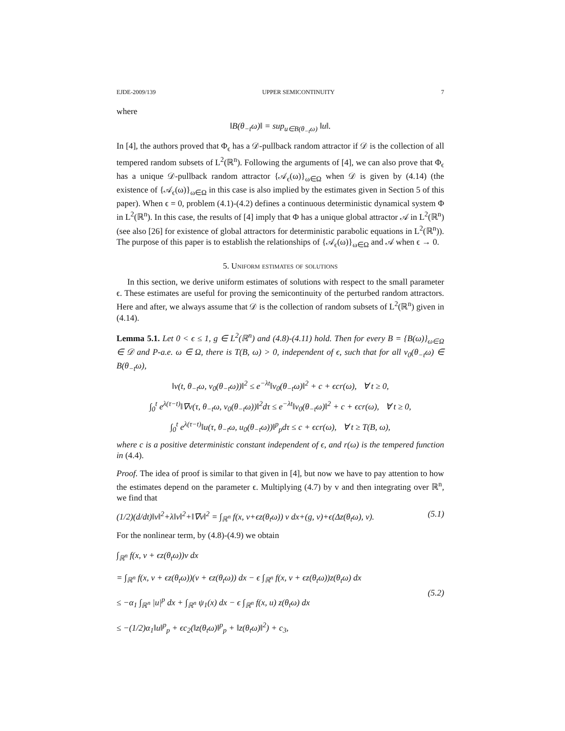EJDE-2009/139 UPPER SEMICONTINUITY 7
where
‖B(θ<sub>−t</sub>ω)‖ = sup<sub>u∈B(θ<sub>−t</sub>ω)</sub> ‖u‖.
In [4], the authors proved that Φ<sub>ϵ</sub> has a 𝒟-pullback random attractor if 𝒟 is the collection of all tempered random subsets of L<sup>2</sup>(ℝ<sup>n</sup>). Following the arguments of [4], we can also prove that Φ<sub>ϵ</sub> has a unique 𝒟-pullback random attractor {𝒜<sub>ϵ</sub>(ω)}<sub>ω∈Ω</sub> when 𝒟 is given by (4.14) (the existence of {𝒜<sub>ϵ</sub>(ω)}<sub>ω∈Ω</sub> in this case is also implied by the estimates given in Section 5 of this paper). When ϵ = 0, problem (4.1)-(4.2) defines a continuous deterministic dynamical system Φ in L<sup>2</sup>(ℝ<sup>n</sup>). In this case, the results of [4] imply that Φ has a unique global attractor 𝒜 in L<sup>2</sup>(ℝ<sup>n</sup>) (see also [26] for existence of global attractors for deterministic parabolic equations in L<sup>2</sup>(ℝ<sup>n</sup>)). The purpose of this paper is to establish the relationships of {𝒜<sub>ϵ</sub>(ω)}<sub>ω∈Ω</sub> and 𝒜 when ϵ → 0.
5. Uniform estimates of solutions
In this section, we derive uniform estimates of solutions with respect to the small parameter ϵ. These estimates are useful for proving the semicontinuity of the perturbed random attractors. Here and after, we always assume that 𝒟 is the collection of random subsets of L<sup>2</sup>(ℝ<sup>n</sup>) given in (4.14).
Lemma 5.1. Let 0 < ϵ ≤ 1, g ∈ L<sup>2</sup>(ℝ<sup>n</sup>) and (4.8)-(4.11) hold. Then for every B = {B(ω)}<sub>ω∈Ω</sub> ∈ 𝒟 and P-a.e. ω ∈ Ω, there is T(B, ω) > 0, independent of ϵ, such that for all v<sub>0</sub>(θ<sub>−t</sub>ω) ∈ B(θ<sub>−t</sub>ω),
‖v(t, θ<sub>−t</sub>ω, v<sub>0</sub>(θ<sub>−t</sub>ω))‖<sup>2</sup> ≤ e<sup>−λt</sup>‖v<sub>0</sub>(θ<sub>−t</sub>ω)‖<sup>2</sup> + c + ϵcr(ω), ∀ t ≥ 0,
∫<sub>0</sub><sup>t</sup> e<sup>λ(τ−t)</sup>‖∇v(τ, θ<sub>−t</sub>ω, v<sub>0</sub>(θ<sub>−t</sub>ω))‖<sup>2</sup>dτ ≤ e<sup>−λt</sup>‖v<sub>0</sub>(θ<sub>−t</sub>ω)‖<sup>2</sup> + c + ϵcr(ω), ∀ t ≥ 0,
∫<sub>0</sub><sup>t</sup> e<sup>λ(τ−t)</sup>‖u(τ, θ<sub>−t</sub>ω, u<sub>0</sub>(θ<sub>−t</sub>ω))‖<sup>p</sup><sub>p</sub>dτ ≤ c + ϵcr(ω), ∀ t ≥ T(B, ω),
where c is a positive deterministic constant independent of ϵ, and r(ω) is the tempered function in (4.4).
Proof. The idea of proof is similar to that given in [4], but now we have to pay attention to how the estimates depend on the parameter ϵ. Multiplying (4.7) by v and then integrating over ℝ<sup>n</sup>, we find that
(1/2)(d/dt)‖v‖<sup>2</sup>+λ‖v‖<sup>2</sup>+‖∇v‖<sup>2</sup> = ∫<sub>ℝ<sup>n</sup></sub> f(x, v+ϵz(θ<sub>t</sub>ω)) v dx+(g, v)+ϵ(Δz(θ<sub>t</sub>ω), v). (5.1)
For the nonlinear term, by (4.8)-(4.9) we obtain
∫<sub>ℝ<sup>n</sup></sub> f(x, v + ϵz(θ<sub>t</sub>ω))v dx
= ∫<sub>ℝ<sup>n</sup></sub> f(x, v + ϵz(θ<sub>t</sub>ω))(v + ϵz(θ<sub>t</sub>ω)) dx − ϵ ∫<sub>ℝ<sup>n</sup></sub> f(x, v + ϵz(θ<sub>t</sub>ω))z(θ<sub>t</sub>ω) dx
≤ −α<sub>1</sub> ∫<sub>ℝ<sup>n</sup></sub> |u|<sup>p</sup> dx + ∫<sub>ℝ<sup>n</sup></sub> ψ<sub>1</sub>(x) dx − ϵ ∫<sub>ℝ<sup>n</sup></sub> f(x, u) z(θ<sub>t</sub>ω) dx
≤ −(1/2)α<sub>1</sub>‖u‖<sup>p</sup><sub>p</sub> + ϵc<sub>2</sub>(‖z(θ<sub>t</sub>ω)‖<sup>p</sup><sub>p</sub> + ‖z(θ<sub>t</sub>ω)‖<sup>2</sup>) + c<sub>3</sub>,
(5.2)